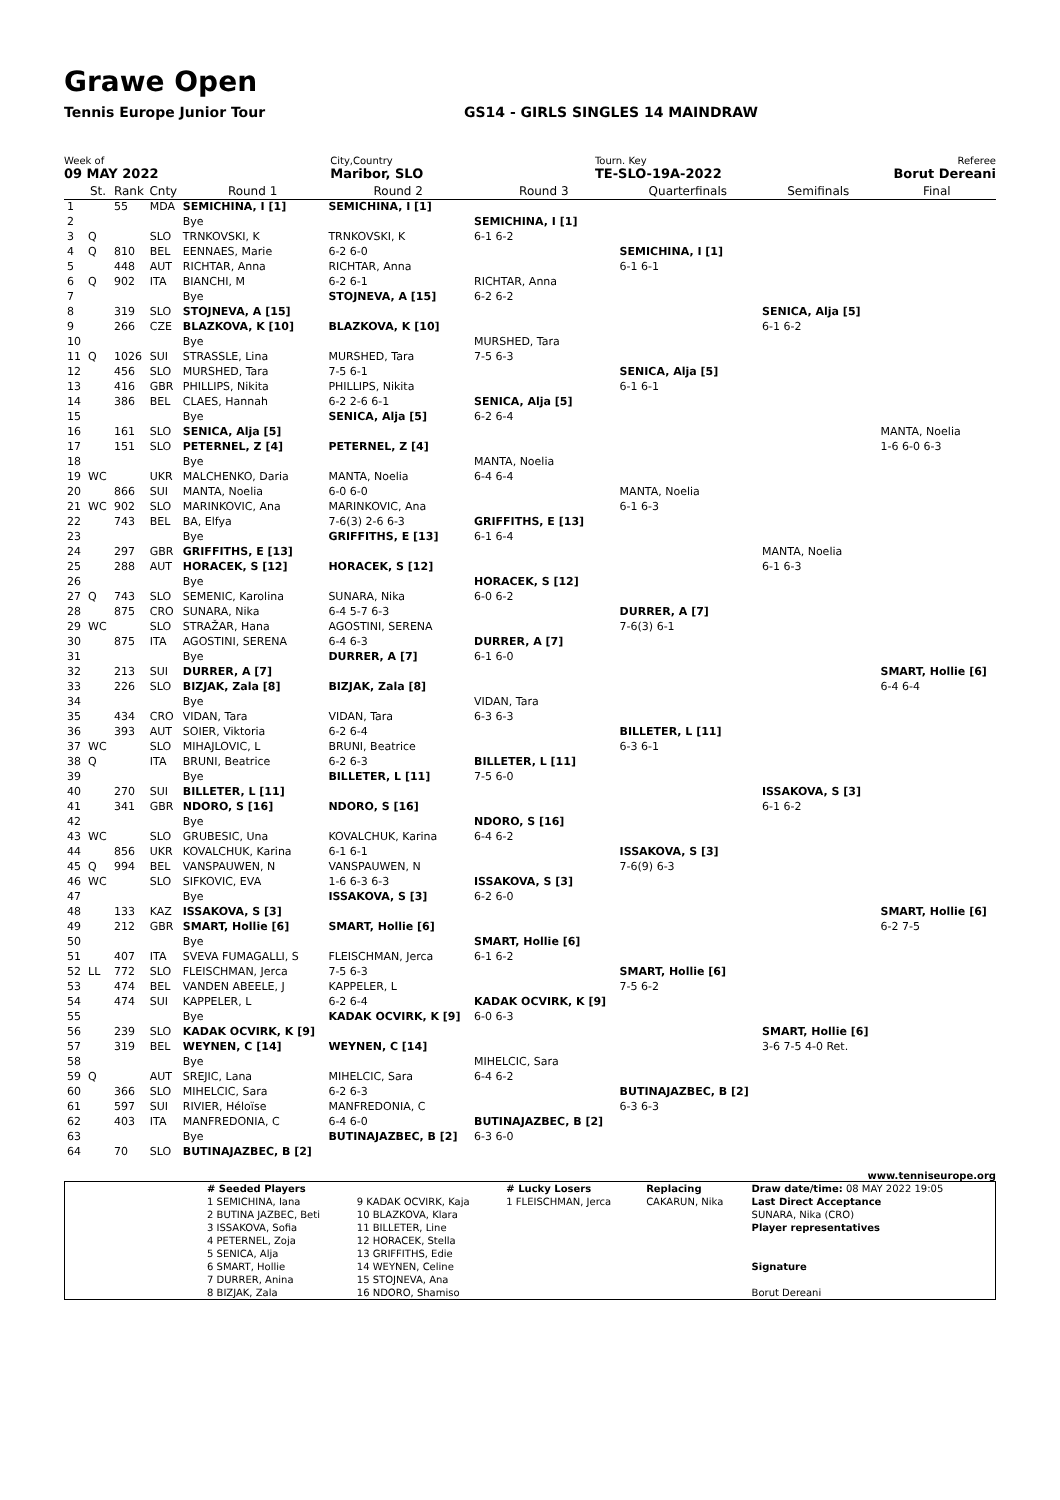Grawe Open
Tennis Europe Junior Tour GS14 - GIRLS SINGLES 14 MAINDRAW
Week of
09 MAY 2022
City,Country
Maribor, SLO
Tourn. Key
TE-SLO-19A-2022
Referee
Borut Dereani
| | St. | Rank | Cnty | Round 1 | Round 2 | Round 3 | Quarterfinals | Semifinals | Final |
| --- | --- | --- | --- | --- | --- | --- | --- | --- | --- |
| 1 | | 55 | MDA | SEMICHINA, I [1] | SEMICHINA, I [1] | | | | |
| 2 | | | | Bye | | SEMICHINA, I [1] | | | |
| 3 | Q | | SLO | TRNKOVSKI, K | TRNKOVSKI, K | 6-1 6-2 | | | |
| 4 | Q | 810 | BEL | EENNAES, Marie | 6-2 6-0 | | SEMICHINA, I [1] | | |
| 5 | | 448 | AUT | RICHTAR, Anna | RICHTAR, Anna | | 6-1 6-1 | | |
| 6 | Q | 902 | ITA | BIANCHI, M | 6-2 6-1 | RICHTAR, Anna | | | |
| 7 | | | | Bye | STOJNEVA, A [15] | 6-2 6-2 | | | |
| 8 | | 319 | SLO | STOJNEVA, A [15] | | | | SENICA, Alja [5] | |
| 9 | | 266 | CZE | BLAZKOVA, K [10] | BLAZKOVA, K [10] | | | 6-1 6-2 | |
| 10 | | | | Bye | | MURSHED, Tara | | | |
| 11 | Q | 1026 | SUI | STRASSLE, Lina | MURSHED, Tara | 7-5 6-3 | | | |
| 12 | | 456 | SLO | MURSHED, Tara | 7-5 6-1 | | SENICA, Alja [5] | | |
| 13 | | 416 | GBR | PHILLIPS, Nikita | PHILLIPS, Nikita | | 6-1 6-1 | | |
| 14 | | 386 | BEL | CLAES, Hannah | 6-2 2-6 6-1 | SENICA, Alja [5] | | | |
| 15 | | | | Bye | SENICA, Alja [5] | 6-2 6-4 | | | |
| 16 | | 161 | SLO | SENICA, Alja [5] | | | | | MANTA, Noelia |
| 17 | | 151 | SLO | PETERNEL, Z [4] | PETERNEL, Z [4] | | | | 1-6 6-0 6-3 |
| 18 | | | | Bye | | MANTA, Noelia | | | |
| 19 | WC | | UKR | MALCHENKO, Daria | MANTA, Noelia | 6-4 6-4 | | | |
| 20 | | 866 | SUI | MANTA, Noelia | 6-0 6-0 | | MANTA, Noelia | | |
| 21 | WC | 902 | SLO | MARINKOVIC, Ana | MARINKOVIC, Ana | | 6-1 6-3 | | |
| 22 | | 743 | BEL | BA, Elfya | 7-6(3) 2-6 6-3 | GRIFFITHS, E [13] | | | |
| 23 | | | | Bye | GRIFFITHS, E [13] | 6-1 6-4 | | | |
| 24 | | 297 | GBR | GRIFFITHS, E [13] | | | | MANTA, Noelia | |
| 25 | | 288 | AUT | HORACEK, S [12] | HORACEK, S [12] | | | 6-1 6-3 | |
| 26 | | | | Bye | | HORACEK, S [12] | | | |
| 27 | Q | 743 | SLO | SEMENIC, Karolina | SUNARA, Nika | 6-0 6-2 | | | |
| 28 | | 875 | CRO | SUNARA, Nika | 6-4 5-7 6-3 | | DURRER, A [7] | | |
| 29 | WC | | SLO | STRAŽAR, Hana | AGOSTINI, SERENA | | 7-6(3) 6-1 | | |
| 30 | | 875 | ITA | AGOSTINI, SERENA | 6-4 6-3 | DURRER, A [7] | | | |
| 31 | | | | Bye | DURRER, A [7] | 6-1 6-0 | | | |
| 32 | | 213 | SUI | DURRER, A [7] | | | | | SMART, Hollie [6] |
| 33 | | 226 | SLO | BIZJAK, Zala [8] | BIZJAK, Zala [8] | | | | 6-4 6-4 |
| 34 | | | | Bye | | VIDAN, Tara | | | |
| 35 | | 434 | CRO | VIDAN, Tara | VIDAN, Tara | 6-3 6-3 | | | |
| 36 | | 393 | AUT | SOIER, Viktoria | 6-2 6-4 | | BILLETER, L [11] | | |
| 37 | WC | | SLO | MIHAJLOVIC, L | BRUNI, Beatrice | | 6-3 6-1 | | |
| 38 | Q | | ITA | BRUNI, Beatrice | 6-2 6-3 | BILLETER, L [11] | | | |
| 39 | | | | Bye | BILLETER, L [11] | 7-5 6-0 | | | |
| 40 | | 270 | SUI | BILLETER, L [11] | | | | ISSAKOVA, S [3] | |
| 41 | | 341 | GBR | NDORO, S [16] | NDORO, S [16] | | | 6-1 6-2 | |
| 42 | | | | Bye | | NDORO, S [16] | | | |
| 43 | WC | | SLO | GRUBESIC, Una | KOVALCHUK, Karina | 6-4 6-2 | | | |
| 44 | | 856 | UKR | KOVALCHUK, Karina | 6-1 6-1 | | ISSAKOVA, S [3] | | |
| 45 | Q | 994 | BEL | VANSPAUWEN, N | VANSPAUWEN, N | | 7-6(9) 6-3 | | |
| 46 | WC | | SLO | SIFKOVIC, EVA | 1-6 6-3 6-3 | ISSAKOVA, S [3] | | | |
| 47 | | | | Bye | ISSAKOVA, S [3] | 6-2 6-0 | | | |
| 48 | | 133 | KAZ | ISSAKOVA, S [3] | | | | | SMART, Hollie [6] |
| 49 | | 212 | GBR | SMART, Hollie [6] | SMART, Hollie [6] | | | | 6-2 7-5 |
| 50 | | | | Bye | | SMART, Hollie [6] | | | |
| 51 | | 407 | ITA | SVEVA FUMAGALLI, S | FLEISCHMAN, Jerca | 6-1 6-2 | | | |
| 52 | LL | 772 | SLO | FLEISCHMAN, Jerca | 7-5 6-3 | | SMART, Hollie [6] | | |
| 53 | | 474 | BEL | VANDEN ABEELE, J | KAPPELER, L | | 7-5 6-2 | | |
| 54 | | 474 | SUI | KAPPELER, L | 6-2 6-4 | KADAK OCVIRK, K [9] | | | |
| 55 | | | | Bye | KADAK OCVIRK, K [9] | 6-0 6-3 | | | |
| 56 | | 239 | SLO | KADAK OCVIRK, K [9] | | | | SMART, Hollie [6] | |
| 57 | | 319 | BEL | WEYNEN, C [14] | WEYNEN, C [14] | | | 3-6 7-5 4-0 Ret. | |
| 58 | | | | Bye | | MIHELCIC, Sara | | | |
| 59 | Q | | AUT | SREJIC, Lana | MIHELCIC, Sara | 6-4 6-2 | | | |
| 60 | | 366 | SLO | MIHELCIC, Sara | 6-2 6-3 | | BUTINAJAZBEC, B [2] | | |
| 61 | | 597 | SUI | RIVIER, Héloïse | MANFREDONIA, C | | 6-3 6-3 | | |
| 62 | | 403 | ITA | MANFREDONIA, C | 6-4 6-0 | BUTINAJAZBEC, B [2] | | | |
| 63 | | | | Bye | BUTINAJAZBEC, B [2] | 6-3 6-0 | | | |
| 64 | | 70 | SLO | BUTINAJAZBEC, B [2] | | | | | |
www.tenniseurope.org
| | # Seeded Players | | # Lucky Losers | Replacing | Draw date/time: 08 MAY 2022 19:05 |
| | 1 SEMICHINA, Iana | 9 KADAK OCVIRK, Kaja | 1 FLEISCHMAN, Jerca | CAKARUN, Nika | Last Direct Acceptance |
| | 2 BUTINA JAZBEC, Beti | 10 BLAZKOVA, Klara | | | SUNARA, Nika (CRO) |
| | 3 ISSAKOVA, Sofia | 11 BILLETER, Line | | | Player representatives |
| | 4 PETERNEL, Zoja | 12 HORACEK, Stella | | | |
| | 5 SENICA, Alja | 13 GRIFFITHS, Edie | | | |
| | 6 SMART, Hollie | 14 WEYNEN, Celine | | | Signature |
| | 7 DURRER, Anina | 15 STOJNEVA, Ana | | | |
| | 8 BIZJAK, Zala | 16 NDORO, Shamiso | | | Borut Dereani |